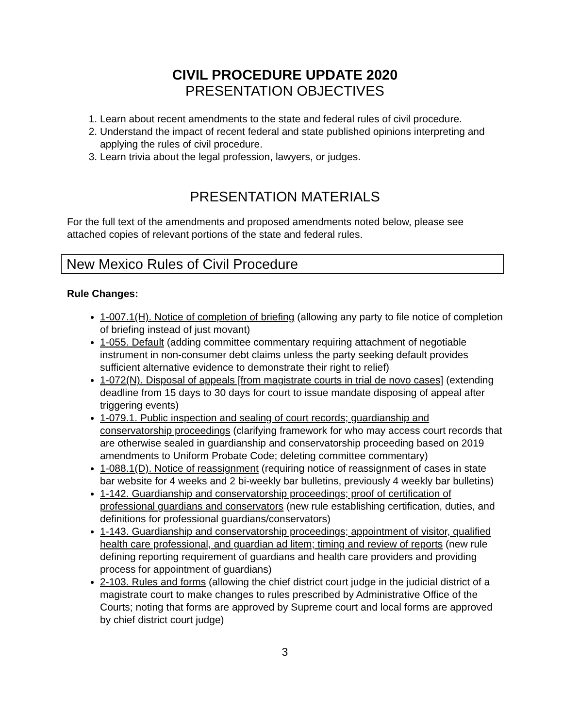CIVIL PROCEDURE UPDATE 2020
PRESENTATION OBJECTIVES
1. Learn about recent amendments to the state and federal rules of civil procedure.
2. Understand the impact of recent federal and state published opinions interpreting and applying the rules of civil procedure.
3. Learn trivia about the legal profession, lawyers, or judges.
PRESENTATION MATERIALS
For the full text of the amendments and proposed amendments noted below, please see attached copies of relevant portions of the state and federal rules.
New Mexico Rules of Civil Procedure
Rule Changes:
1-007.1(H). Notice of completion of briefing (allowing any party to file notice of completion of briefing instead of just movant)
1-055. Default (adding committee commentary requiring attachment of negotiable instrument in non-consumer debt claims unless the party seeking default provides sufficient alternative evidence to demonstrate their right to relief)
1-072(N). Disposal of appeals [from magistrate courts in trial de novo cases] (extending deadline from 15 days to 30 days for court to issue mandate disposing of appeal after triggering events)
1-079.1. Public inspection and sealing of court records; guardianship and conservatorship proceedings (clarifying framework for who may access court records that are otherwise sealed in guardianship and conservatorship proceeding based on 2019 amendments to Uniform Probate Code; deleting committee commentary)
1-088.1(D). Notice of reassignment (requiring notice of reassignment of cases in state bar website for 4 weeks and 2 bi-weekly bar bulletins, previously 4 weekly bar bulletins)
1-142. Guardianship and conservatorship proceedings; proof of certification of professional guardians and conservators (new rule establishing certification, duties, and definitions for professional guardians/conservators)
1-143. Guardianship and conservatorship proceedings; appointment of visitor, qualified health care professional, and guardian ad litem; timing and review of reports (new rule defining reporting requirement of guardians and health care providers and providing process for appointment of guardians)
2-103. Rules and forms (allowing the chief district court judge in the judicial district of a magistrate court to make changes to rules prescribed by Administrative Office of the Courts; noting that forms are approved by Supreme court and local forms are approved by chief district court judge)
3